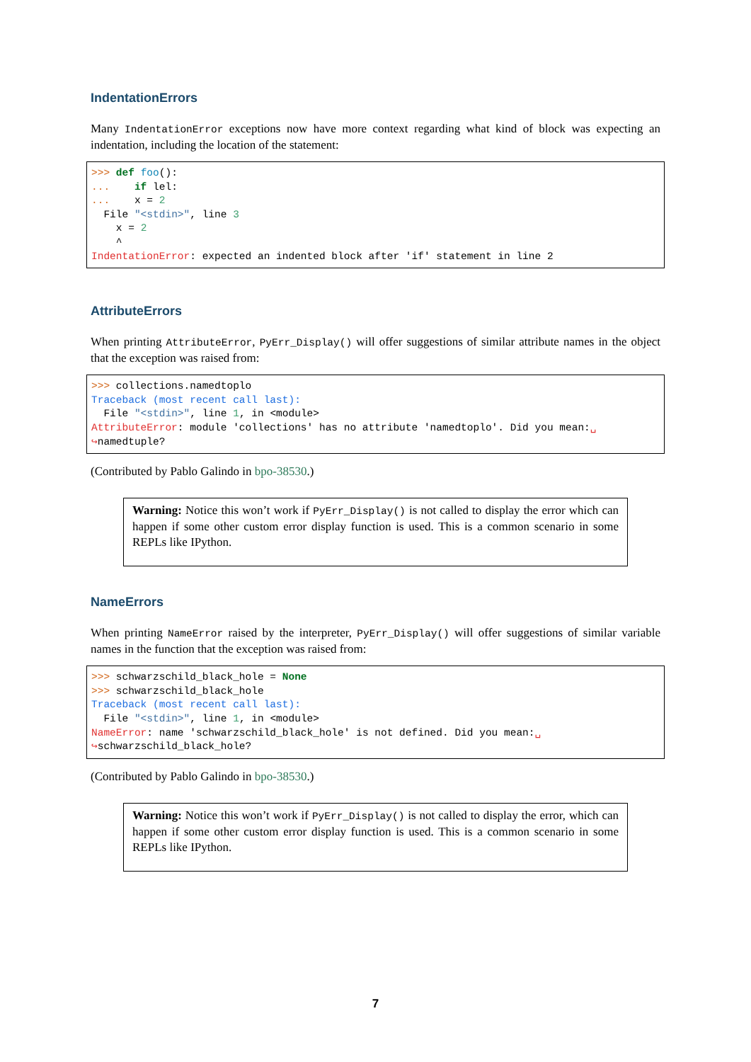IndentationErrors
Many IndentationError exceptions now have more context regarding what kind of block was expecting an indentation, including the location of the statement:
>>> def foo():
...    if lel:
...    x = 2
  File "<stdin>", line 3
    x = 2
    ^
IndentationError: expected an indented block after 'if' statement in line 2
AttributeErrors
When printing AttributeError, PyErr_Display() will offer suggestions of similar attribute names in the object that the exception was raised from:
>>> collections.namedtoplo
Traceback (most recent call last):
  File "<stdin>", line 1, in <module>
AttributeError: module 'collections' has no attribute 'namedtoplo'. Did you mean:␣
↪namedtuple?
(Contributed by Pablo Galindo in bpo-38530.)
Warning: Notice this won’t work if PyErr_Display() is not called to display the error which can happen if some other custom error display function is used. This is a common scenario in some REPLs like IPython.
NameErrors
When printing NameError raised by the interpreter, PyErr_Display() will offer suggestions of similar variable names in the function that the exception was raised from:
>>> schwarzschild_black_hole = None
>>> schwarzschild_black_hole
Traceback (most recent call last):
  File "<stdin>", line 1, in <module>
NameError: name 'schwarzschild_black_hole' is not defined. Did you mean:␣
↪schwarzschild_black_hole?
(Contributed by Pablo Galindo in bpo-38530.)
Warning: Notice this won’t work if PyErr_Display() is not called to display the error, which can happen if some other custom error display function is used. This is a common scenario in some REPLs like IPython.
7